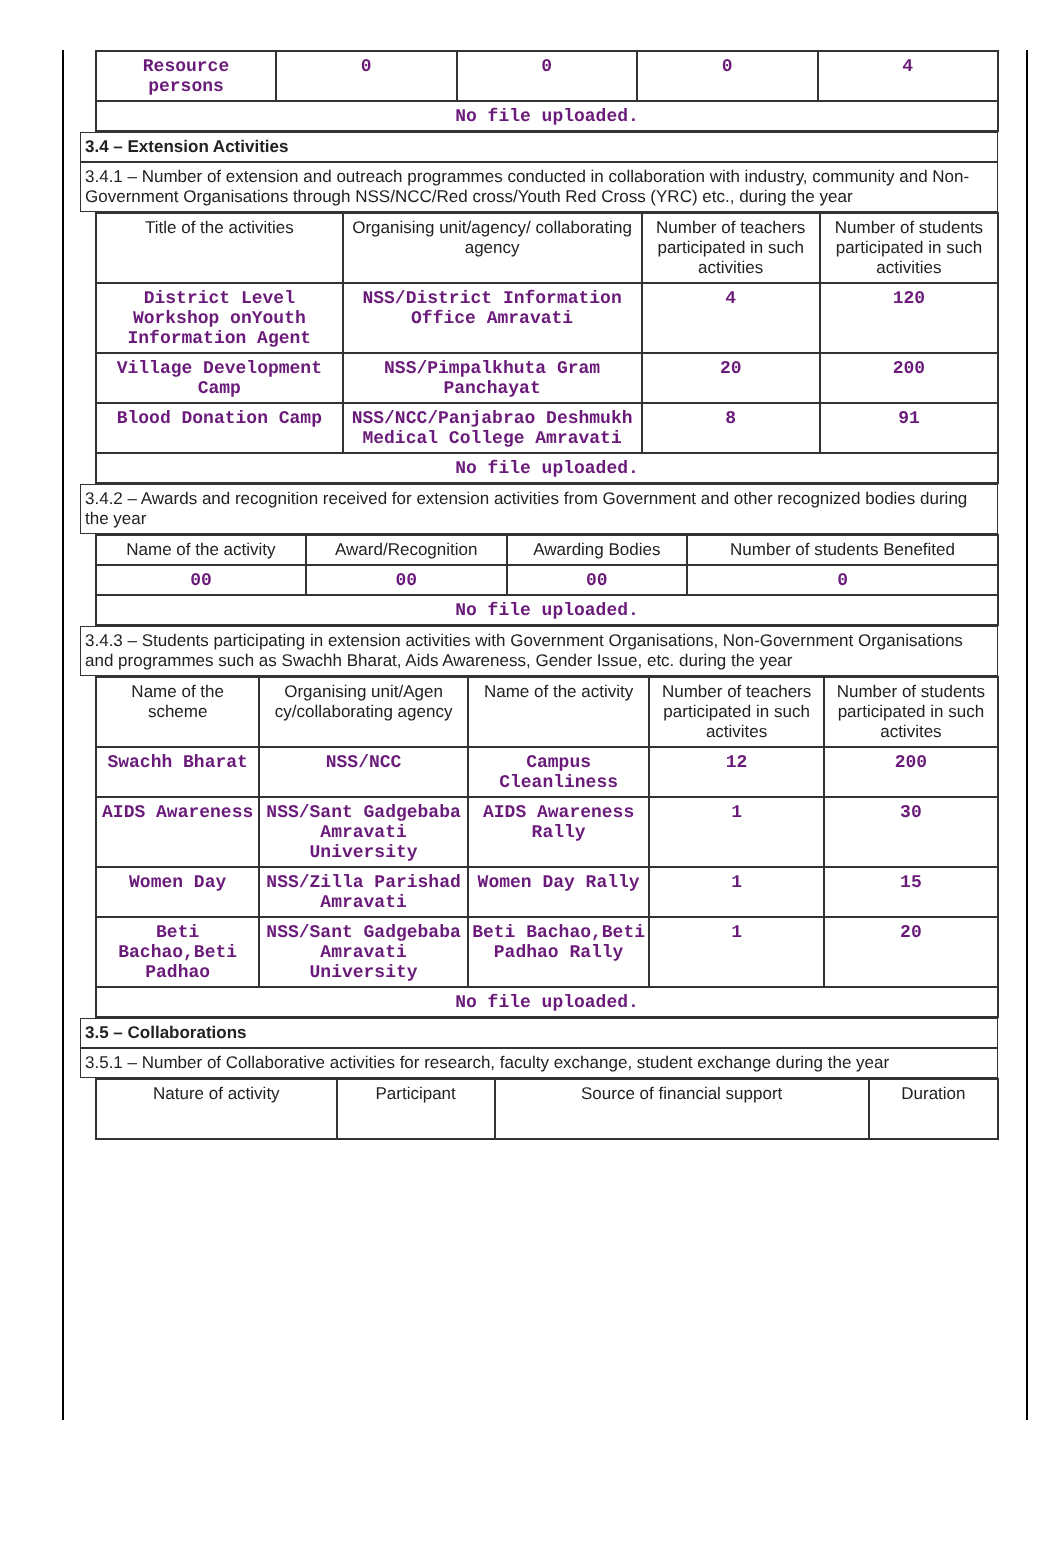| Resource persons | 0 | 0 | 0 | 4 |
| No file uploaded. | | | | |
3.4 – Extension Activities
3.4.1 – Number of extension and outreach programmes conducted in collaboration with industry, community and Non- Government Organisations through NSS/NCC/Red cross/Youth Red Cross (YRC) etc., during the year
| Title of the activities | Organising unit/agency/ collaborating agency | Number of teachers participated in such activities | Number of students participated in such activities |
| --- | --- | --- | --- |
| District Level Workshop onYouth Information Agent | NSS/District Information Office Amravati | 4 | 120 |
| Village Development Camp | NSS/Pimpalkhuta Gram Panchayat | 20 | 200 |
| Blood Donation Camp | NSS/NCC/Panjabrao Deshmukh Medical College Amravati | 8 | 91 |
| No file uploaded. | | | |
3.4.2 – Awards and recognition received for extension activities from Government and other recognized bodies during the year
| Name of the activity | Award/Recognition | Awarding Bodies | Number of students Benefited |
| --- | --- | --- | --- |
| 00 | 00 | 00 | 0 |
| No file uploaded. | | | |
3.4.3 – Students participating in extension activities with Government Organisations, Non-Government Organisations and programmes such as Swachh Bharat, Aids Awareness, Gender Issue, etc. during the year
| Name of the scheme | Organising unit/Agen cy/collaborating agency | Name of the activity | Number of teachers participated in such activites | Number of students participated in such activites |
| --- | --- | --- | --- | --- |
| Swachh Bharat | NSS/NCC | Campus Cleanliness | 12 | 200 |
| AIDS Awareness | NSS/Sant Gadgebaba Amravati University | AIDS Awareness Rally | 1 | 30 |
| Women Day | NSS/Zilla Parishad Amravati | Women Day Rally | 1 | 15 |
| Beti Bachao,Beti Padhao | NSS/Sant Gadgebaba Amravati University | Beti Bachao,Beti Padhao Rally | 1 | 20 |
| No file uploaded. | | | | |
3.5 – Collaborations
3.5.1 – Number of Collaborative activities for research, faculty exchange, student exchange during the year
| Nature of activity | Participant | Source of financial support | Duration |
| --- | --- | --- | --- |